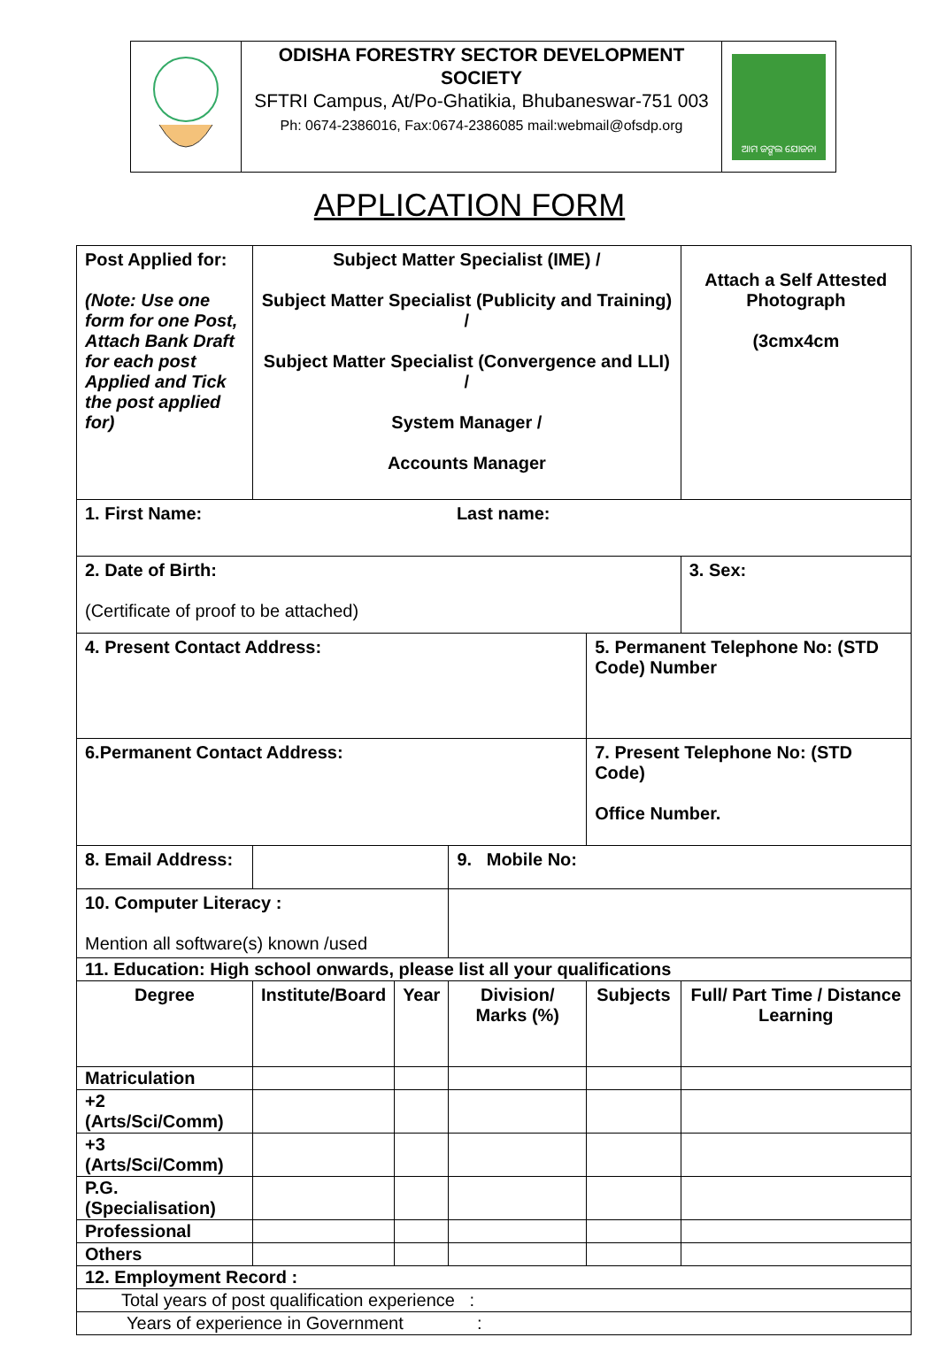ODISHA FORESTRY SECTOR DEVELOPMENT SOCIETY
SFTRI Campus, At/Po-Ghatikia, Bhubaneswar-751 003
Ph: 0674-2386016, Fax:0674-2386085 mail:webmail@ofsdp.org
ଆମ ଜଙ୍ଗଲ ଯୋଜନା
APPLICATION FORM
| Post Applied for: (Note: Use one form for one Post, Attach Bank Draft for each post Applied and Tick the post applied for) | Subject Matter Specialist (IME) / Subject Matter Specialist (Publicity and Training) / Subject Matter Specialist (Convergence and LLI) / System Manager / Accounts Manager | | | | Attach a Self Attested Photograph (3cmx4cm | |
| 1. First Name: | | | Last name: | | | |
| 2. Date of Birth: (Certificate of proof to be attached) | | | | | 3. Sex: | |
| 4. Present Contact Address: | | | | 5. Permanent Telephone No: (STD Code) Number | | |
| 6.Permanent Contact Address: | | | | 7. Present Telephone No: (STD Code) Office Number. | | |
| 8. Email Address: | | | 9. Mobile No: | | | |
| 10. Computer Literacy : Mention all software(s) known /used | | | | | | |
| 11. Education: High school onwards, please list all your qualifications | | | | | | |
| Degree | Institute/Board | Year | Division/ Marks (%) | Subjects | Full/ Part Time / Distance Learning | |
| Matriculation | | | | | | |
| +2 (Arts/Sci/Comm) | | | | | | |
| +3 (Arts/Sci/Comm) | | | | | | |
| P.G. (Specialisation) | | | | | | |
| Professional | | | | | | |
| Others | | | | | | |
| 12. Employment Record : | | | | | | |
| Total years of post qualification experience : | | | | | | |
| Years of experience in Government : | | | | | | |